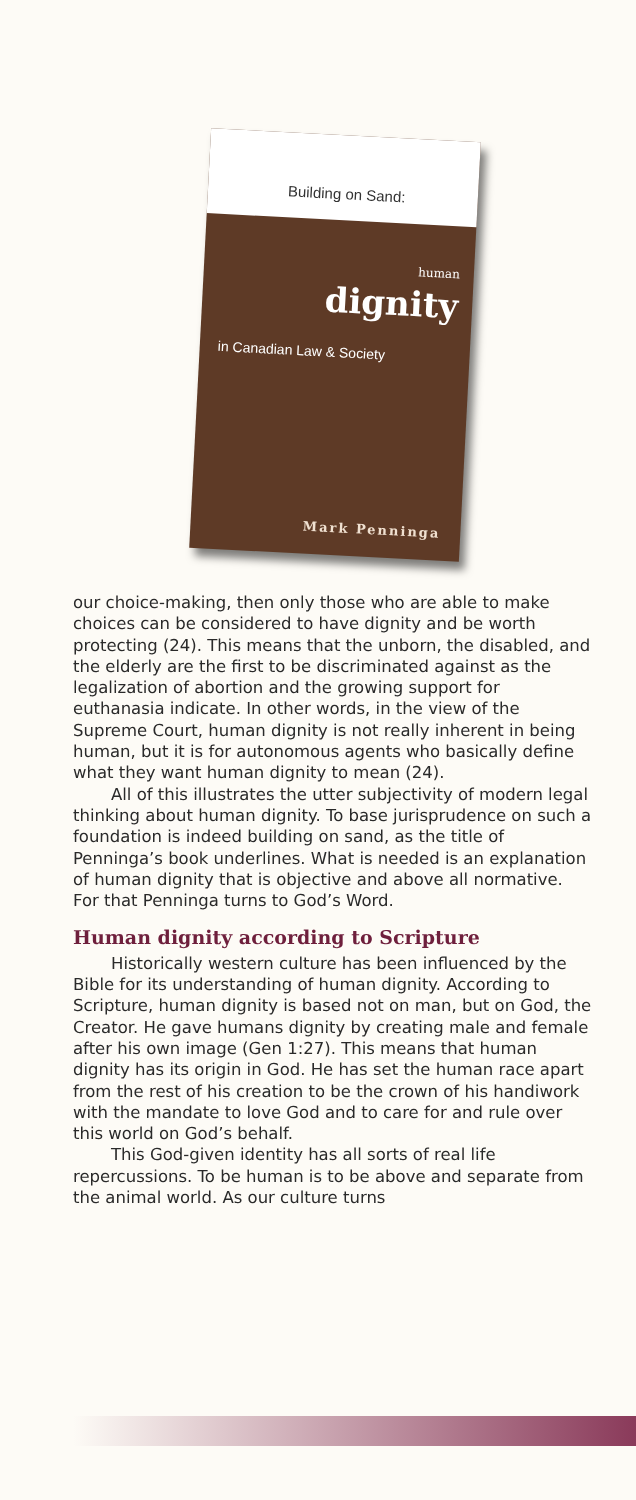Building on Sand:
human
dignity
in Canadian Law & Society
Mark Penninga
our choice-making, then only those who are able to make choices can be considered to have dignity and be worth protecting (24). This means that the unborn, the disabled, and the elderly are the first to be discriminated against as the legalization of abortion and the growing support for euthanasia indicate. In other words, in the view of the Supreme Court, human dignity is not really inherent in being human, but it is for autonomous agents who basically define what they want human dignity to mean (24).
All of this illustrates the utter subjectivity of modern legal thinking about human dignity. To base jurisprudence on such a foundation is indeed building on sand, as the title of Penninga’s book underlines. What is needed is an explanation of human dignity that is objective and above all normative. For that Penninga turns to God’s Word.
Human dignity according to Scripture
Historically western culture has been influenced by the Bible for its understanding of human dignity. According to Scripture, human dignity is based not on man, but on God, the Creator. He gave humans dignity by creating male and female after his own image (Gen 1:27). This means that human dignity has its origin in God. He has set the human race apart from the rest of his creation to be the crown of his handiwork with the mandate to love God and to care for and rule over this world on God’s behalf.
This God-given identity has all sorts of real life repercussions. To be human is to be above and separate from the animal world. As our culture turns